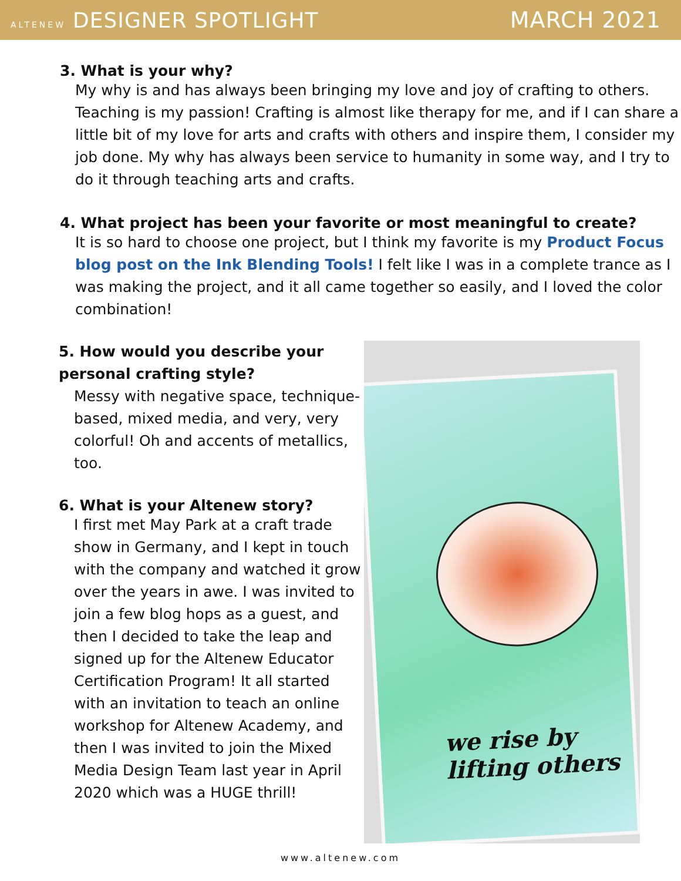ALTENEW DESIGNER SPOTLIGHT MARCH 2021
3. What is your why?
My why is and has always been bringing my love and joy of crafting to others. Teaching is my passion! Crafting is almost like therapy for me, and if I can share a little bit of my love for arts and crafts with others and inspire them, I consider my job done. My why has always been service to humanity in some way, and I try to do it through teaching arts and crafts.
4. What project has been your favorite or most meaningful to create?
It is so hard to choose one project, but I think my favorite is my Product Focus blog post on the Ink Blending Tools! I felt like I was in a complete trance as I was making the project, and it all came together so easily, and I loved the color combination!
5. How would you describe your personal crafting style?
Messy with negative space, technique-based, mixed media, and very, very colorful! Oh and accents of metallics, too.
6. What is your Altenew story?
I first met May Park at a craft trade show in Germany, and I kept in touch with the company and watched it grow over the years in awe. I was invited to join a few blog hops as a guest, and then I decided to take the leap and signed up for the Altenew Educator Certification Program! It all started with an invitation to teach an online workshop for Altenew Academy, and then I was invited to join the Mixed Media Design Team last year in April 2020 which was a HUGE thrill!
we rise by lifting others
www.altenew.com